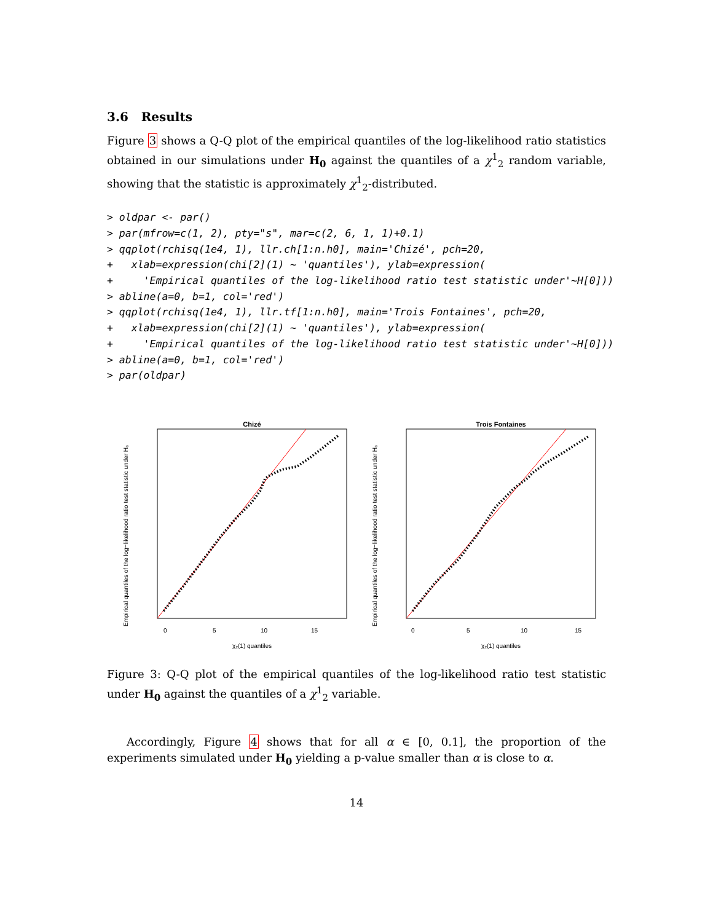3.6 Results
Figure 3 shows a Q-Q plot of the empirical quantiles of the log-likelihood ratio statistics obtained in our simulations under H<sub>0</sub> against the quantiles of a χ<sup>1</sup><sub>2</sub> random variable, showing that the statistic is approximately χ<sup>1</sup><sub>2</sub>-distributed.
> oldpar <- par()
> par(mfrow=c(1, 2), pty="s", mar=c(2, 6, 1, 1)+0.1)
> qqplot(rchisq(1e4, 1), llr.ch[1:n.h0], main='Chizé', pch=20,
+   xlab=expression(chi[2](1) ~ 'quantiles'), ylab=expression(
+     'Empirical quantiles of the log-likelihood ratio test statistic under'~H[0]))
> abline(a=0, b=1, col='red')
> qqplot(rchisq(1e4, 1), llr.tf[1:n.h0], main='Trois Fontaines', pch=20,
+   xlab=expression(chi[2](1) ~ 'quantiles'), ylab=expression(
+     'Empirical quantiles of the log-likelihood ratio test statistic under'~H[0]))
> abline(a=0, b=1, col='red')
> par(oldpar)
Chizé
0
5
10
15
χ₂(1) quantiles
Empirical quantiles of the log−likelihood ratio test statistic under H₀
Trois Fontaines
0
5
10
15
χ₂(1) quantiles
Empirical quantiles of the log−likelihood ratio test statistic under H₀
Figure 3: Q-Q plot of the empirical quantiles of the log-likelihood ratio test statistic under H<sub>0</sub> against the quantiles of a χ<sup>1</sup><sub>2</sub> variable.
Accordingly, Figure 4 shows that for all α ∈ [0, 0.1], the proportion of the experiments simulated under H<sub>0</sub> yielding a p-value smaller than α is close to α.
14